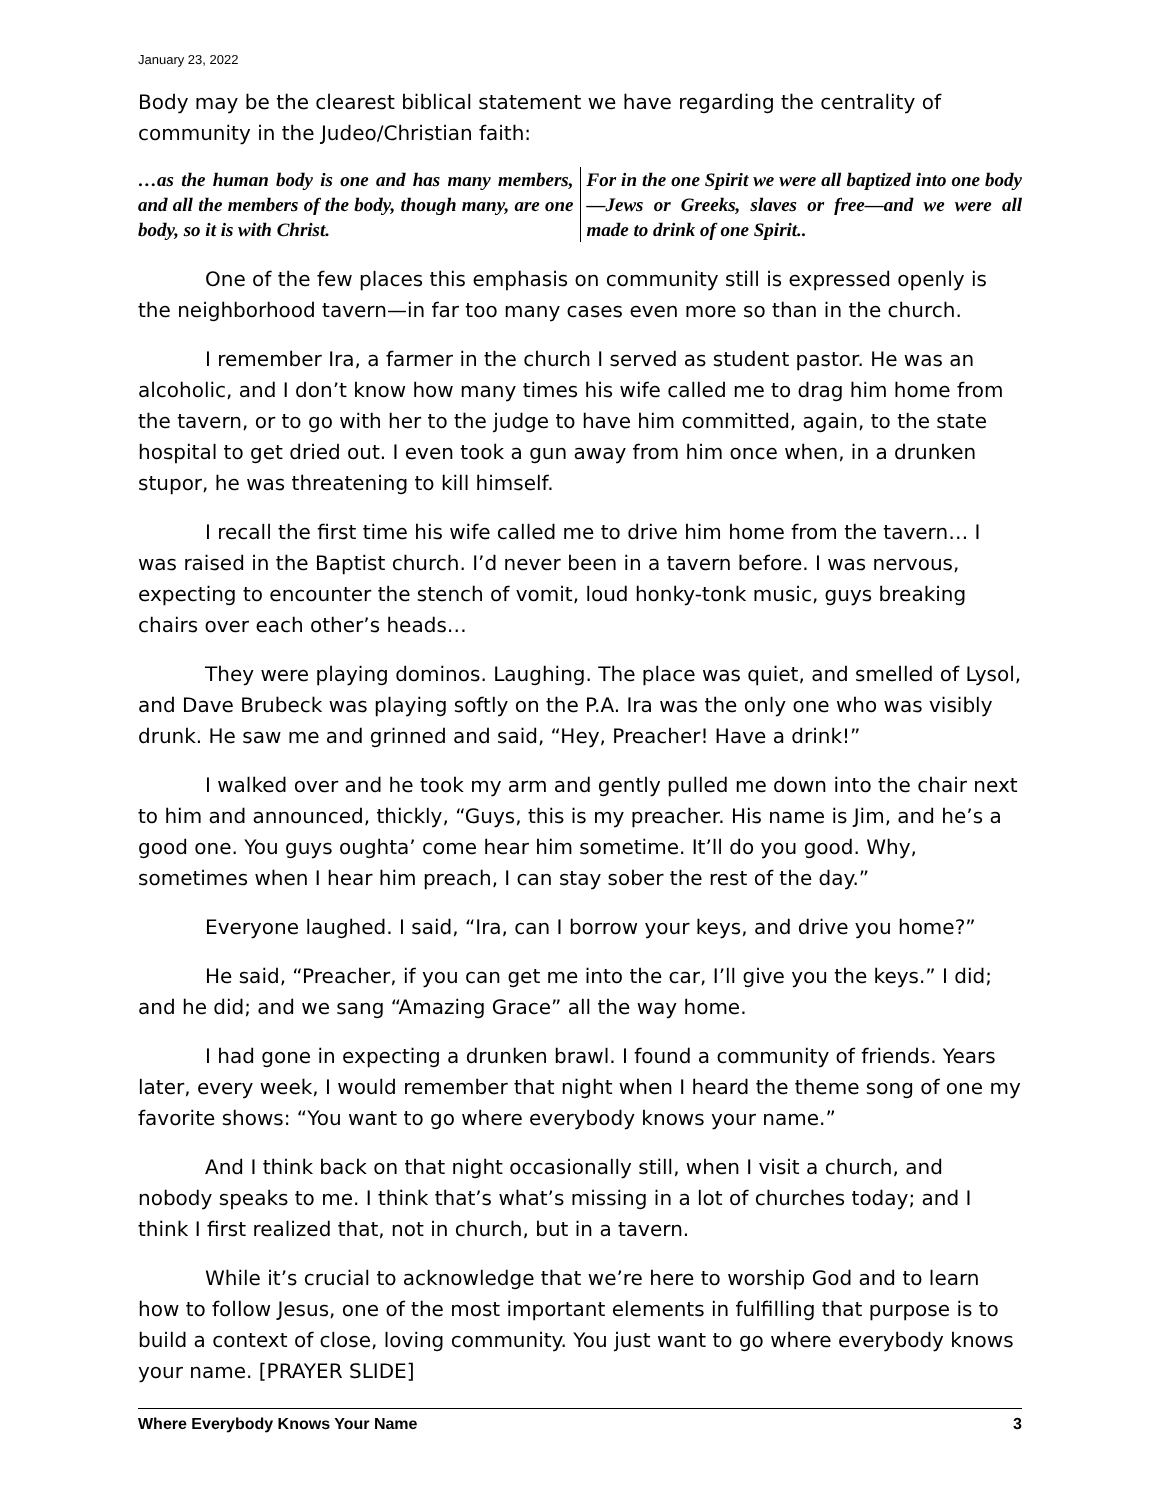January 23, 2022
Body may be the clearest biblical statement we have regarding the centrality of community in the Judeo/Christian faith:
…as the human body is one and has many members, and all the members of the body, though many, are one body, so it is with Christ.
For in the one Spirit we were all baptized into one body—Jews or Greeks, slaves or free—and we were all made to drink of one Spirit..
One of the few places this emphasis on community still is expressed openly is the neighborhood tavern—in far too many cases even more so than in the church.
I remember Ira, a farmer in the church I served as student pastor. He was an alcoholic, and I don’t know how many times his wife called me to drag him home from the tavern, or to go with her to the judge to have him committed, again, to the state hospital to get dried out. I even took a gun away from him once when, in a drunken stupor, he was threatening to kill himself.
I recall the first time his wife called me to drive him home from the tavern… I was raised in the Baptist church. I’d never been in a tavern before. I was nervous, expecting to encounter the stench of vomit, loud honky-tonk music, guys breaking chairs over each other’s heads…
They were playing dominos. Laughing. The place was quiet, and smelled of Lysol, and Dave Brubeck was playing softly on the P.A. Ira was the only one who was visibly drunk. He saw me and grinned and said, “Hey, Preacher! Have a drink!”
I walked over and he took my arm and gently pulled me down into the chair next to him and announced, thickly, “Guys, this is my preacher. His name is Jim, and he’s a good one. You guys oughta’ come hear him sometime. It’ll do you good. Why, sometimes when I hear him preach, I can stay sober the rest of the day.”
Everyone laughed. I said, “Ira, can I borrow your keys, and drive you home?”
He said, “Preacher, if you can get me into the car, I’ll give you the keys.” I did; and he did; and we sang “Amazing Grace” all the way home.
I had gone in expecting a drunken brawl. I found a community of friends. Years later, every week, I would remember that night when I heard the theme song of one my favorite shows: “You want to go where everybody knows your name.”
And I think back on that night occasionally still, when I visit a church, and nobody speaks to me. I think that’s what’s missing in a lot of churches today; and I think I first realized that, not in church, but in a tavern.
While it’s crucial to acknowledge that we’re here to worship God and to learn how to follow Jesus, one of the most important elements in fulfilling that purpose is to build a context of close, loving community. You just want to go where everybody knows your name. [PRAYER SLIDE]
Where Everybody Knows Your Name 3